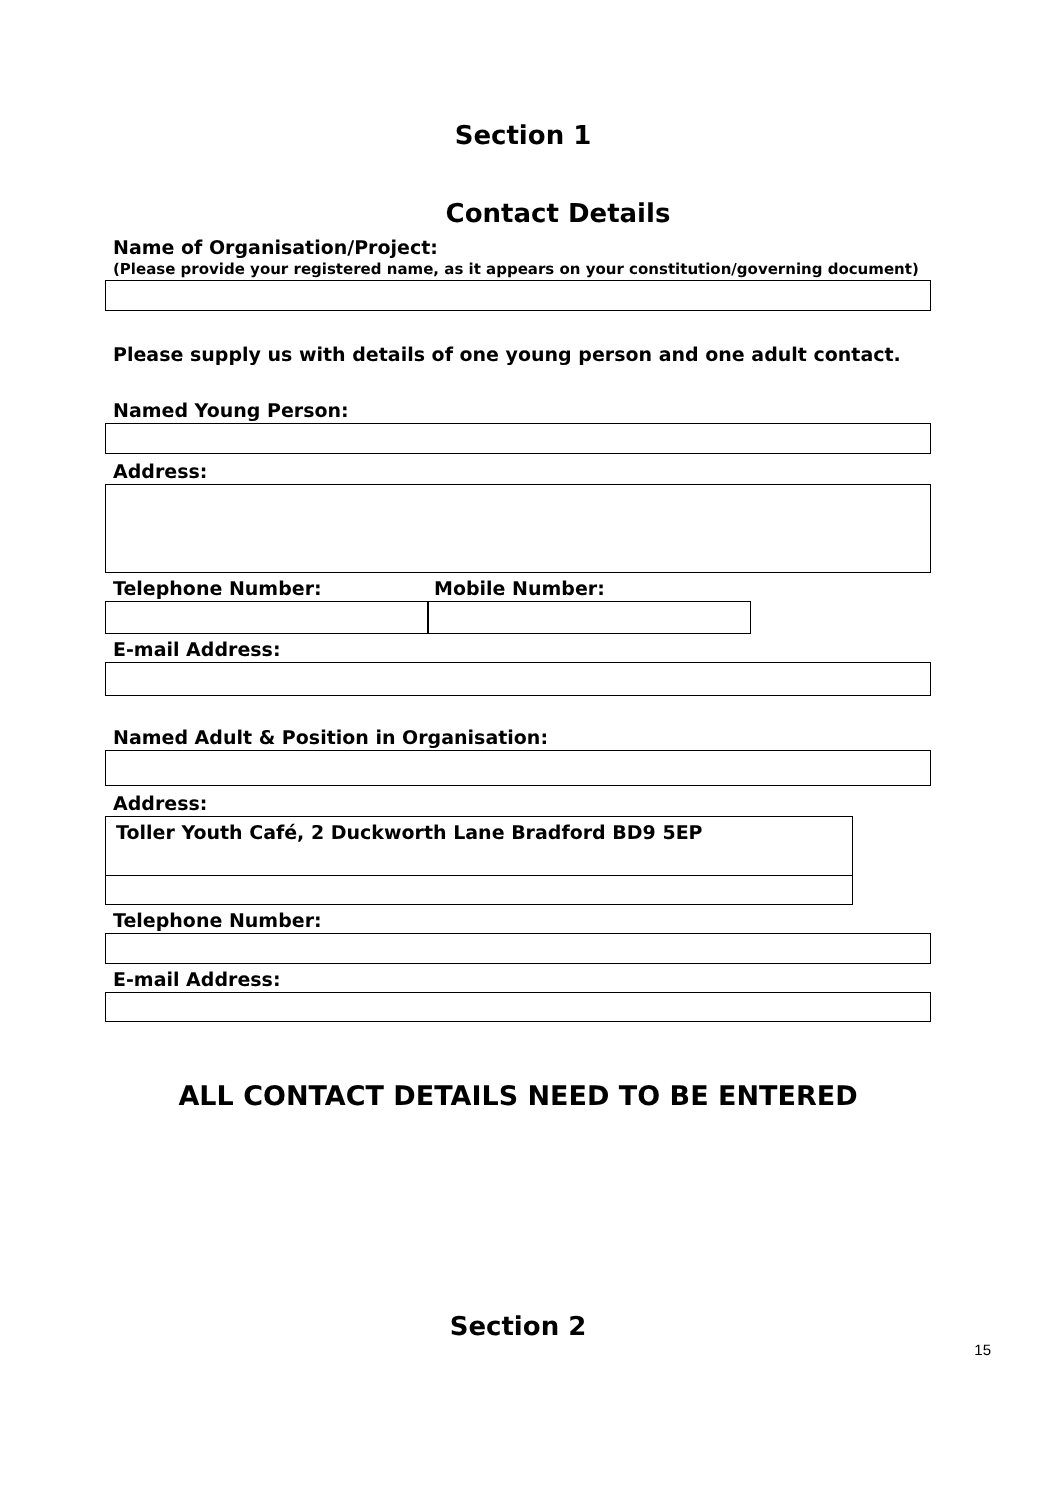Section 1
Contact Details
Name of Organisation/Project:
(Please provide your registered name, as it appears on your constitution/governing document)
Please supply us with details of one young person and one adult contact.
Named Young Person:
Address:
Telephone Number: Mobile Number:
E-mail Address:
Named Adult & Position in Organisation:
Address:
Toller Youth Café, 2 Duckworth Lane Bradford BD9 5EP
Telephone Number:
E-mail Address:
ALL CONTACT DETAILS NEED TO BE ENTERED
Section 2
15